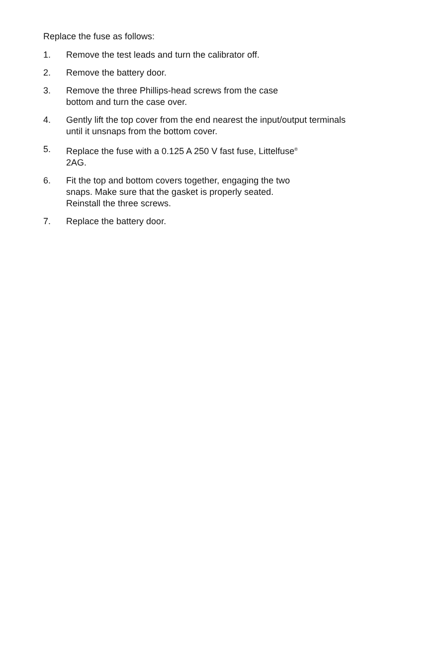Replace the fuse as follows:
1. Remove the test leads and turn the calibrator off.
2. Remove the battery door.
3. Remove the three Phillips-head screws from the case
bottom and turn the case over.
4. Gently lift the top cover from the end nearest the input/output terminals until it unsnaps from the bottom cover.
5. Replace the fuse with a 0.125 A 250 V fast fuse, Littelfuse<sup>®</sup>
2AG.
6. Fit the top and bottom covers together, engaging the two
snaps. Make sure that the gasket is properly seated.
Reinstall the three screws.
7. Replace the battery door.